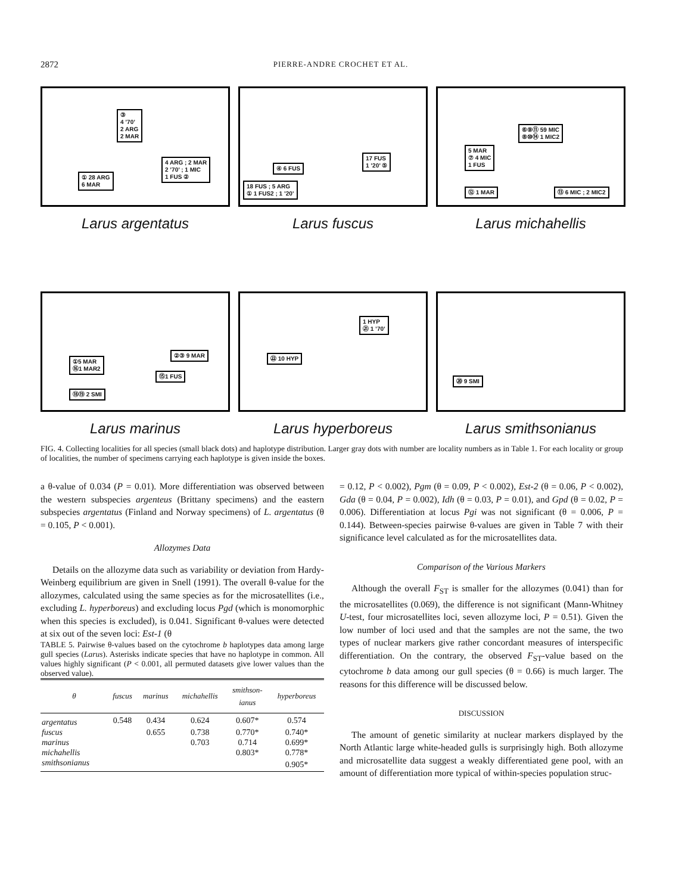2872 PIERRE-ANDRE CROCHET ET AL.
③
4 ’70’
2 ARG
2 MAR
4 ARG ; 2 MAR
2 ’70’ ; 1 MIC
1 FUS ②
① 28 ARG
6 MAR
Larus argentatus
17 FUS
1 ’20’ ⑤
④ 6 FUS
18 FUS ; 5 ARG
① 1 FUS2 ; 1 ’20’
Larus fuscus
⑥⑨⑪ 59 MIC
⑧⑩⑭ 1 MIC2
5 MAR
⑦ 4 MIC
1 FUS
⑫ 1 MAR ⑬ 6 MIC ; 2 MIC2
Larus michahellis
②③ 9 MAR
①5 MAR
⑯1 MAR2
⑮1 FUS
⑱⑲ 2 SMI
Larus marinus
1 HYP
㉑ 1 ’70’
㉒ 10 HYP
Larus hyperboreus
⑳ 9 SMI
Larus smithsonianus
FIG. 4. Collecting localities for all species (small black dots) and haplotype distribution. Larger gray dots with number are locality numbers as in Table 1. For each locality or group of localities, the number of specimens carrying each haplotype is given inside the boxes.
a θ-value of 0.034 (P = 0.01). More differentiation was observed between the western subspecies argenteus (Brittany specimens) and the eastern subspecies argentatus (Finland and Norway specimens) of L. argentatus (θ = 0.105, P < 0.001).
Allozymes Data
Details on the allozyme data such as variability or deviation from Hardy-Weinberg equilibrium are given in Snell (1991). The overall θ-value for the allozymes, calculated using the same species as for the microsatellites (i.e., excluding L. hyperboreus) and excluding locus Pgd (which is monomorphic when this species is excluded), is 0.041. Significant θ-values were detected at six out of the seven loci: Est-1 (θ
TABLE 5. Pairwise θ-values based on the cytochrome b haplotypes data among large gull species (Larus). Asterisks indicate species that have no haplotype in common. All values highly significant (P < 0.001, all permuted datasets give lower values than the observed value).
| θ | fuscus | marinus | michahellis | smithson- ianus | hyperboreus |
| --- | --- | --- | --- | --- | --- |
| argentatus | 0.548 | 0.434 | 0.624 | 0.607* | 0.574 |
| fuscus | | 0.655 | 0.738 | 0.770* | 0.740* |
| marinus | | | 0.703 | 0.714 | 0.699* |
| michahellis | | | | 0.803* | 0.778* |
| smithsonianus | | | | | 0.905* |
= 0.12, P < 0.002), Pgm (θ = 0.09, P < 0.002), Est-2 (θ = 0.06, P < 0.002), Gda (θ = 0.04, P = 0.002), Idh (θ = 0.03, P = 0.01), and Gpd (θ = 0.02, P = 0.006). Differentiation at locus Pgi was not significant (θ = 0.006, P = 0.144). Between-species pairwise θ-values are given in Table 7 with their significance level calculated as for the microsatellites data.
Comparison of the Various Markers
Although the overall F<sub>ST</sub> is smaller for the allozymes (0.041) than for the microsatellites (0.069), the difference is not significant (Mann-Whitney U-test, four microsatellites loci, seven allozyme loci, P = 0.51). Given the low number of loci used and that the samples are not the same, the two types of nuclear markers give rather concordant measures of interspecific differentiation. On the contrary, the observed F<sub>ST</sub>-value based on the cytochrome b data among our gull species (θ = 0.66) is much larger. The reasons for this difference will be discussed below.
DISCUSSION
The amount of genetic similarity at nuclear markers displayed by the North Atlantic large white-headed gulls is surprisingly high. Both allozyme and microsatellite data suggest a weakly differentiated gene pool, with an amount of differentiation more typical of within-species population struc-